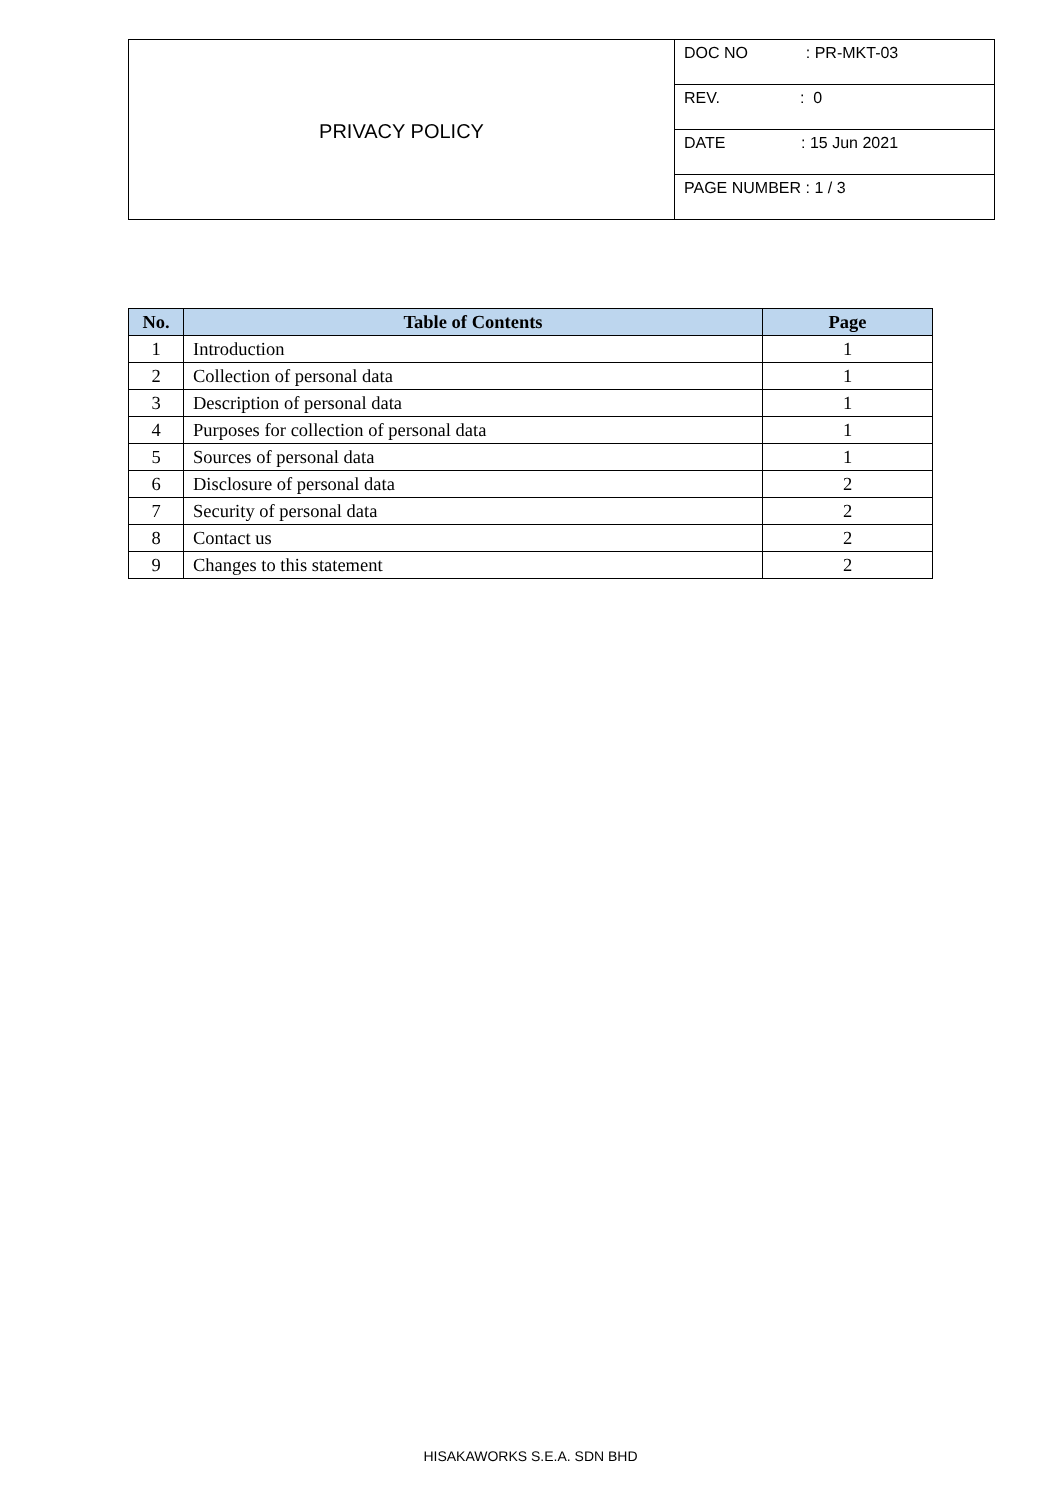| PRIVACY POLICY | DOC NO : PR-MKT-03 |
| | REV. : 0 |
| | DATE : 15 Jun 2021 |
| | PAGE NUMBER : 1 / 3 |
| No. | Table of Contents | Page |
| --- | --- | --- |
| 1 | Introduction | 1 |
| 2 | Collection of personal data | 1 |
| 3 | Description of personal data | 1 |
| 4 | Purposes for collection of personal data | 1 |
| 5 | Sources of personal data | 1 |
| 6 | Disclosure of personal data | 2 |
| 7 | Security of personal data | 2 |
| 8 | Contact us | 2 |
| 9 | Changes to this statement | 2 |
HISAKAWORKS S.E.A. SDN BHD